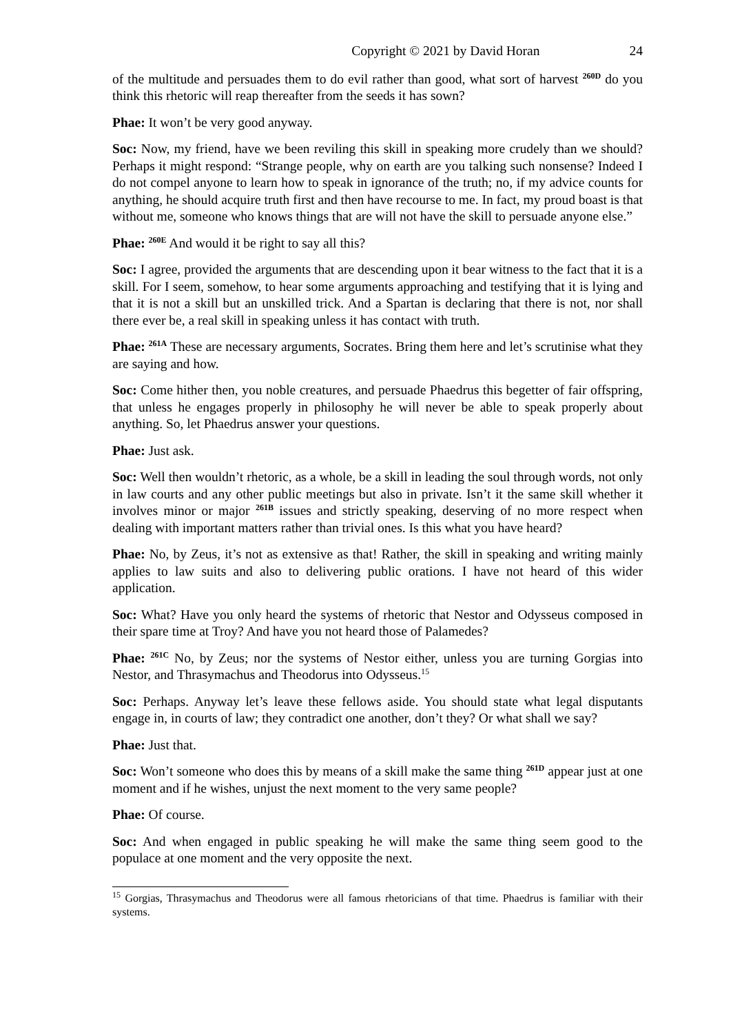Copyright © 2021 by David Horan 24
of the multitude and persuades them to do evil rather than good, what sort of harvest <sup>260D</sup> do you think this rhetoric will reap thereafter from the seeds it has sown?
Phae: It won’t be very good anyway.
Soc: Now, my friend, have we been reviling this skill in speaking more crudely than we should? Perhaps it might respond: “Strange people, why on earth are you talking such nonsense? Indeed I do not compel anyone to learn how to speak in ignorance of the truth; no, if my advice counts for anything, he should acquire truth first and then have recourse to me. In fact, my proud boast is that without me, someone who knows things that are will not have the skill to persuade anyone else.”
Phae: <sup>260E</sup> And would it be right to say all this?
Soc: I agree, provided the arguments that are descending upon it bear witness to the fact that it is a skill. For I seem, somehow, to hear some arguments approaching and testifying that it is lying and that it is not a skill but an unskilled trick. And a Spartan is declaring that there is not, nor shall there ever be, a real skill in speaking unless it has contact with truth.
Phae: <sup>261A</sup> These are necessary arguments, Socrates. Bring them here and let’s scrutinise what they are saying and how.
Soc: Come hither then, you noble creatures, and persuade Phaedrus this begetter of fair offspring, that unless he engages properly in philosophy he will never be able to speak properly about anything. So, let Phaedrus answer your questions.
Phae: Just ask.
Soc: Well then wouldn’t rhetoric, as a whole, be a skill in leading the soul through words, not only in law courts and any other public meetings but also in private. Isn’t it the same skill whether it involves minor or major <sup>261B</sup> issues and strictly speaking, deserving of no more respect when dealing with important matters rather than trivial ones. Is this what you have heard?
Phae: No, by Zeus, it’s not as extensive as that! Rather, the skill in speaking and writing mainly applies to law suits and also to delivering public orations. I have not heard of this wider application.
Soc: What? Have you only heard the systems of rhetoric that Nestor and Odysseus composed in their spare time at Troy? And have you not heard those of Palamedes?
Phae: <sup>261C</sup> No, by Zeus; nor the systems of Nestor either, unless you are turning Gorgias into Nestor, and Thrasymachus and Theodorus into Odysseus.<sup>15</sup>
Soc: Perhaps. Anyway let’s leave these fellows aside. You should state what legal disputants engage in, in courts of law; they contradict one another, don’t they? Or what shall we say?
Phae: Just that.
Soc: Won’t someone who does this by means of a skill make the same thing <sup>261D</sup> appear just at one moment and if he wishes, unjust the next moment to the very same people?
Phae: Of course.
Soc: And when engaged in public speaking he will make the same thing seem good to the populace at one moment and the very opposite the next.
<sup>15</sup> Gorgias, Thrasymachus and Theodorus were all famous rhetoricians of that time. Phaedrus is familiar with their systems.